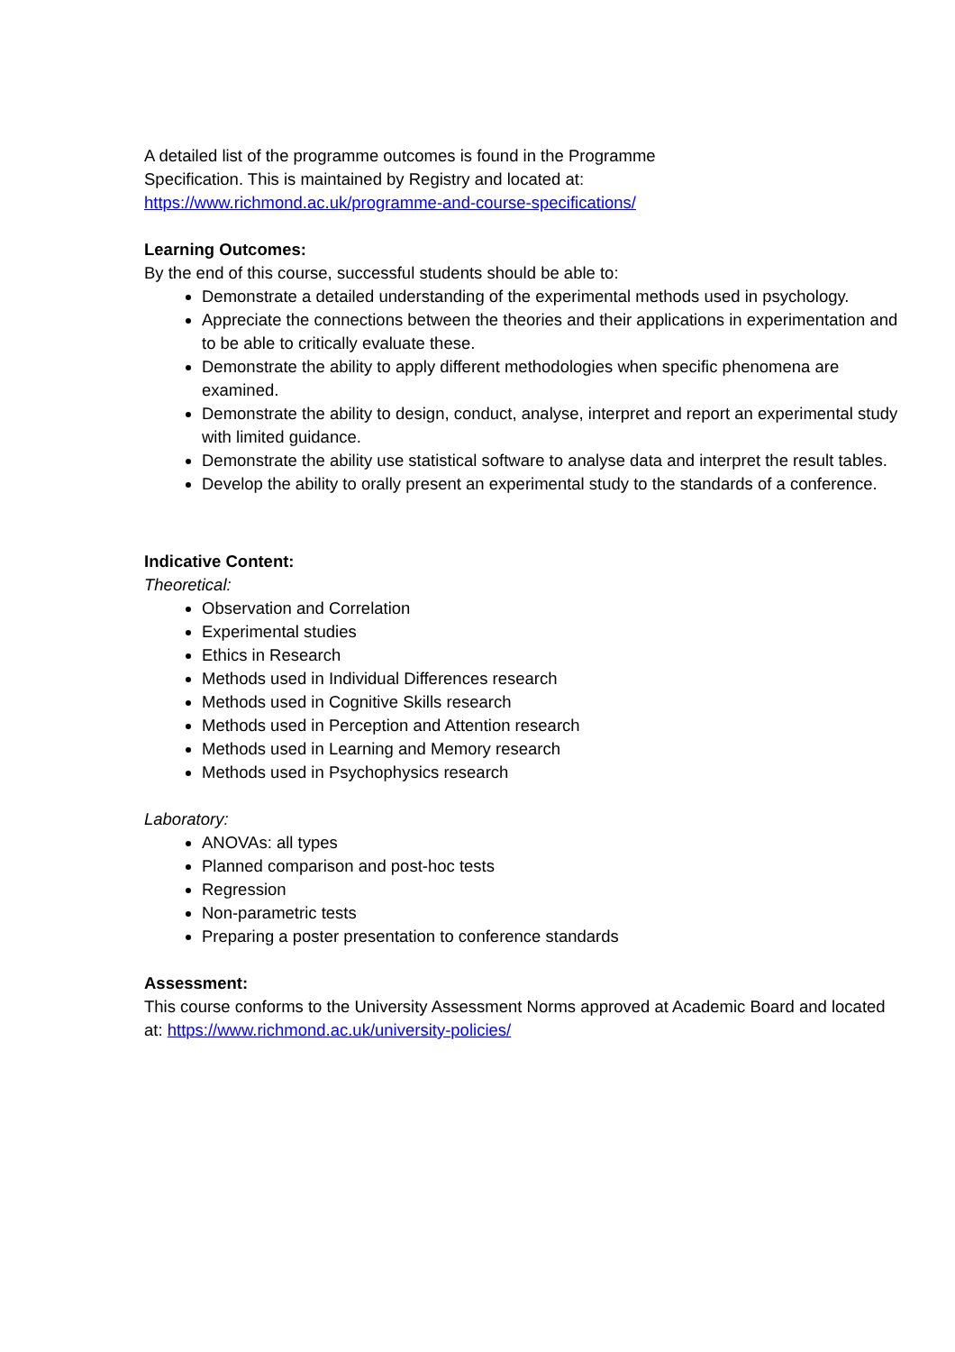A detailed list of the programme outcomes is found in the Programme
Specification. This is maintained by Registry and located at:
https://www.richmond.ac.uk/programme-and-course-specifications/
Learning Outcomes:
By the end of this course, successful students should be able to:
Demonstrate a detailed understanding of the experimental methods used in psychology.
Appreciate the connections between the theories and their applications in experimentation and to be able to critically evaluate these.
Demonstrate the ability to apply different methodologies when specific phenomena are examined.
Demonstrate the ability to design, conduct, analyse, interpret and report an experimental study with limited guidance.
Demonstrate the ability use statistical software to analyse data and interpret the result tables.
Develop the ability to orally present an experimental study to the standards of a conference.
Indicative Content:
Theoretical:
Observation and Correlation
Experimental studies
Ethics in Research
Methods used in Individual Differences research
Methods used in Cognitive Skills research
Methods used in Perception and Attention research
Methods used in Learning and Memory research
Methods used in Psychophysics research
Laboratory:
ANOVAs: all types
Planned comparison and post-hoc tests
Regression
Non-parametric tests
Preparing a poster presentation to conference standards
Assessment:
This course conforms to the University Assessment Norms approved at Academic Board and located at: https://www.richmond.ac.uk/university-policies/